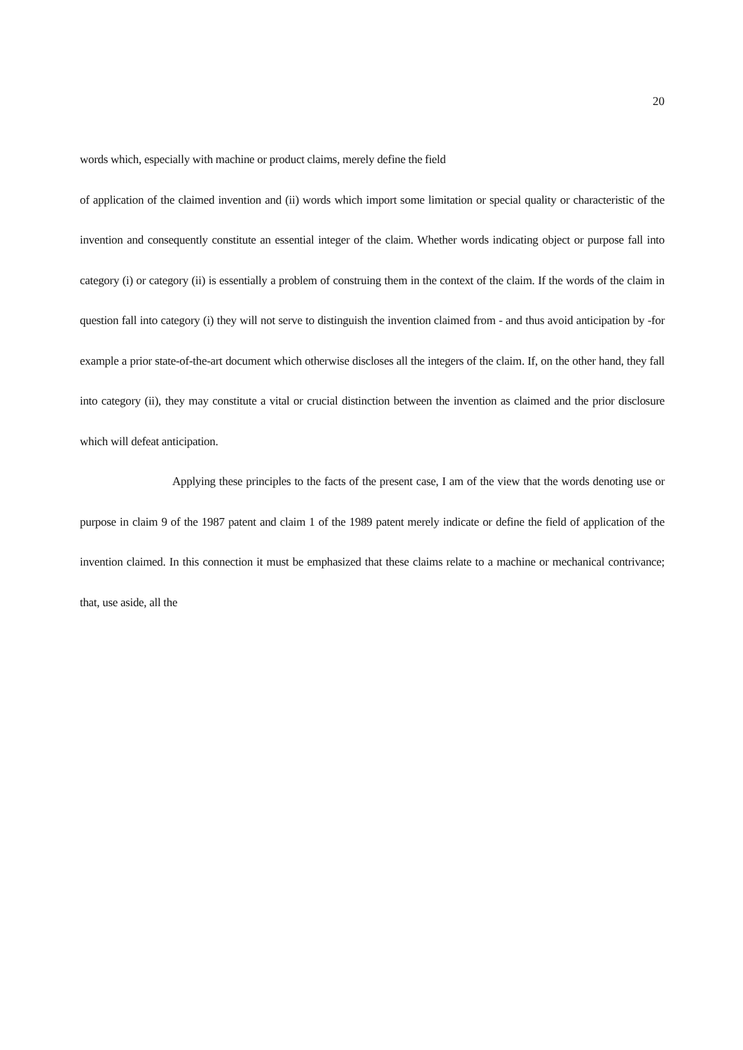20
words which, especially with machine or product claims, merely define the field
of application of the claimed invention and (ii) words which import some limitation or special quality or characteristic of the invention and consequently constitute an essential integer of the claim. Whether words indicating object or purpose fall into category (i) or category (ii) is essentially a problem of construing them in the context of the claim. If the words of the claim in question fall into category (i) they will not serve to distinguish the invention claimed from - and thus avoid anticipation by -for example a prior state-of-the-art document which otherwise discloses all the integers of the claim. If, on the other hand, they fall into category (ii), they may constitute a vital or crucial distinction between the invention as claimed and the prior disclosure which will defeat anticipation.
Applying these principles to the facts of the present case, I am of the view that the words denoting use or purpose in claim 9 of the 1987 patent and claim 1 of the 1989 patent merely indicate or define the field of application of the invention claimed. In this connection it must be emphasized that these claims relate to a machine or mechanical contrivance; that, use aside, all the